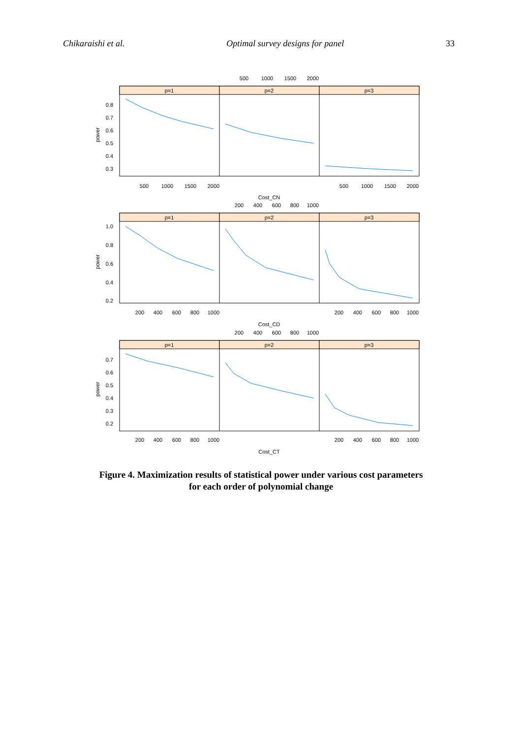Chikaraishi et al. Optimal survey designs for panel 33
p=1
p=2
p=3
p=1
p=2
p=3
p=1
p=2
p=3
500
1000
1500
2000
500
1000
1500
2000
500
1000
1500
2000
Cost_CN
200
400
600
800
1000
200
400
600
800
1000
200
400
600
800
1000
Cost_CD
200
400
600
800
1000
200
400
600
800
1000
200
400
600
800
1000
Cost_CT
0.8
0.7
0.6
0.5
0.4
0.3
1.0
0.8
0.6
0.4
0.2
0.7
0.6
0.5
0.4
0.3
0.2
power
power
power
Figure 4. Maximization results of statistical power under various cost parameters
for each order of polynomial change